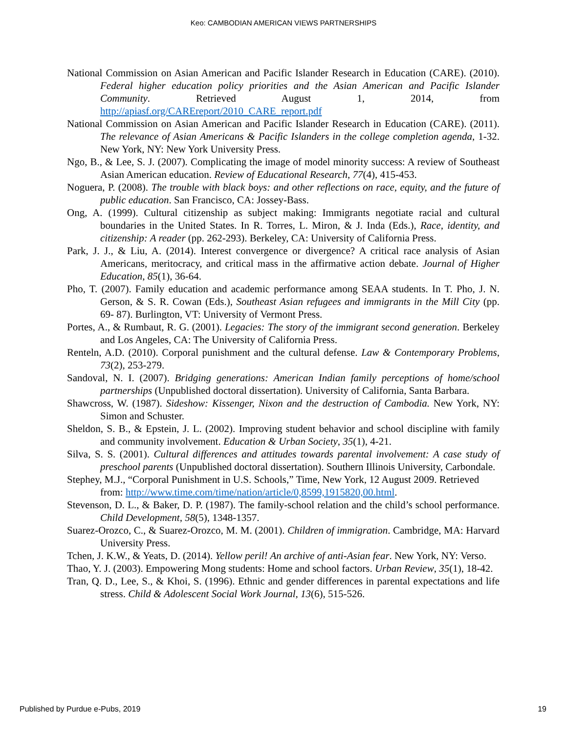Keo: CAMBODIAN AMERICAN VIEWS PARTNERSHIPS
National Commission on Asian American and Pacific Islander Research in Education (CARE). (2010). Federal higher education policy priorities and the Asian American and Pacific Islander Community. Retrieved August 1, 2014, from http://apiasf.org/CAREreport/2010_CARE_report.pdf
National Commission on Asian American and Pacific Islander Research in Education (CARE). (2011). The relevance of Asian Americans & Pacific Islanders in the college completion agenda, 1-32. New York, NY: New York University Press.
Ngo, B., & Lee, S. J. (2007). Complicating the image of model minority success: A review of Southeast Asian American education. Review of Educational Research, 77(4), 415-453.
Noguera, P. (2008). The trouble with black boys: and other reflections on race, equity, and the future of public education. San Francisco, CA: Jossey-Bass.
Ong, A. (1999). Cultural citizenship as subject making: Immigrants negotiate racial and cultural boundaries in the United States. In R. Torres, L. Miron, & J. Inda (Eds.), Race, identity, and citizenship: A reader (pp. 262-293). Berkeley, CA: University of California Press.
Park, J. J., & Liu, A. (2014). Interest convergence or divergence? A critical race analysis of Asian Americans, meritocracy, and critical mass in the affirmative action debate. Journal of Higher Education, 85(1), 36-64.
Pho, T. (2007). Family education and academic performance among SEAA students. In T. Pho, J. N. Gerson, & S. R. Cowan (Eds.), Southeast Asian refugees and immigrants in the Mill City (pp. 69- 87). Burlington, VT: University of Vermont Press.
Portes, A., & Rumbaut, R. G. (2001). Legacies: The story of the immigrant second generation. Berkeley and Los Angeles, CA: The University of California Press.
Renteln, A.D. (2010). Corporal punishment and the cultural defense. Law & Contemporary Problems, 73(2), 253-279.
Sandoval, N. I. (2007). Bridging generations: American Indian family perceptions of home/school partnerships (Unpublished doctoral dissertation). University of California, Santa Barbara.
Shawcross, W. (1987). Sideshow: Kissenger, Nixon and the destruction of Cambodia. New York, NY: Simon and Schuster.
Sheldon, S. B., & Epstein, J. L. (2002). Improving student behavior and school discipline with family and community involvement. Education & Urban Society, 35(1), 4-21.
Silva, S. S. (2001). Cultural differences and attitudes towards parental involvement: A case study of preschool parents (Unpublished doctoral dissertation). Southern Illinois University, Carbondale.
Stephey, M.J., “Corporal Punishment in U.S. Schools,” Time, New York, 12 August 2009. Retrieved from: http://www.time.com/time/nation/article/0,8599,1915820,00.html.
Stevenson, D. L., & Baker, D. P. (1987). The family-school relation and the child’s school performance. Child Development, 58(5), 1348-1357.
Suarez-Orozco, C., & Suarez-Orozco, M. M. (2001). Children of immigration. Cambridge, MA: Harvard University Press.
Tchen, J. K.W., & Yeats, D. (2014). Yellow peril! An archive of anti-Asian fear. New York, NY: Verso.
Thao, Y. J. (2003). Empowering Mong students: Home and school factors. Urban Review, 35(1), 18-42.
Tran, Q. D., Lee, S., & Khoi, S. (1996). Ethnic and gender differences in parental expectations and life stress. Child & Adolescent Social Work Journal, 13(6), 515-526.
Published by Purdue e-Pubs, 2019 19